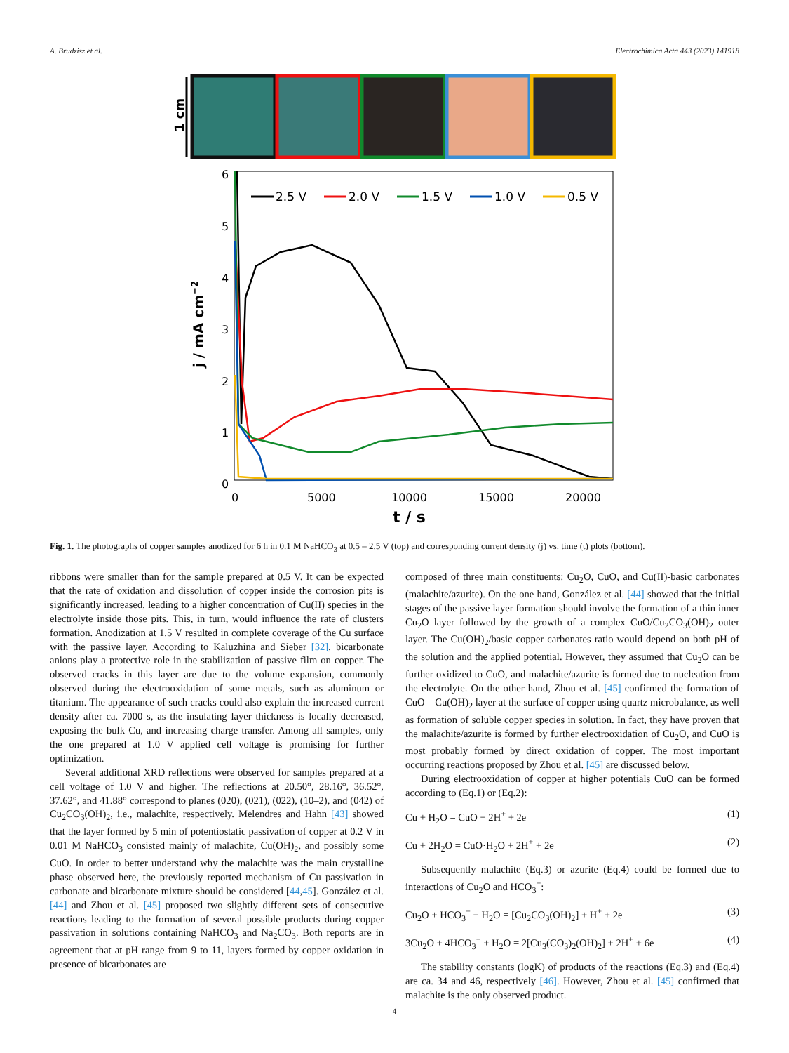A. Brudzisz et al. Electrochimica Acta 443 (2023) 141918
1 cm
6
5
4
3
2
1
0
0
5000
10000
15000
20000
t / s
j / mA cm−2
2.5 V
2.0 V
1.5 V
1.0 V
0.5 V
Fig. 1. The photographs of copper samples anodized for 6 h in 0.1 M NaHCO<sub>3</sub> at 0.5 – 2.5 V (top) and corresponding current density (j) vs. time (t) plots (bottom).
ribbons were smaller than for the sample prepared at 0.5 V. It can be expected that the rate of oxidation and dissolution of copper inside the corrosion pits is significantly increased, leading to a higher concentration of Cu(II) species in the electrolyte inside those pits. This, in turn, would influence the rate of clusters formation. Anodization at 1.5 V resulted in complete coverage of the Cu surface with the passive layer. According to Kaluzhina and Sieber [32], bicarbonate anions play a protective role in the stabilization of passive film on copper. The observed cracks in this layer are due to the volume expansion, commonly observed during the electrooxidation of some metals, such as aluminum or titanium. The appearance of such cracks could also explain the increased current density after ca. 7000 s, as the insulating layer thickness is locally decreased, exposing the bulk Cu, and increasing charge transfer. Among all samples, only the one prepared at 1.0 V applied cell voltage is promising for further optimization.
Several additional XRD reflections were observed for samples prepared at a cell voltage of 1.0 V and higher. The reflections at 20.50°, 28.16°, 36.52°, 37.62°, and 41.88° correspond to planes (020), (021), (022), (10–2), and (042) of Cu<sub>2</sub>CO<sub>3</sub>(OH)<sub>2</sub>, i.e., malachite, respectively. Melendres and Hahn [43] showed that the layer formed by 5 min of potentiostatic passivation of copper at 0.2 V in 0.01 M NaHCO<sub>3</sub> consisted mainly of malachite, Cu(OH)<sub>2</sub>, and possibly some CuO. In order to better understand why the malachite was the main crystalline phase observed here, the previously reported mechanism of Cu passivation in carbonate and bicarbonate mixture should be considered [44,45]. González et al. [44] and Zhou et al. [45] proposed two slightly different sets of consecutive reactions leading to the formation of several possible products during copper passivation in solutions containing NaHCO<sub>3</sub> and Na<sub>2</sub>CO<sub>3</sub>. Both reports are in agreement that at pH range from 9 to 11, layers formed by copper oxidation in presence of bicarbonates are
composed of three main constituents: Cu<sub>2</sub>O, CuO, and Cu(II)-basic carbonates (malachite/azurite). On the one hand, González et al. [44] showed that the initial stages of the passive layer formation should involve the formation of a thin inner Cu<sub>2</sub>O layer followed by the growth of a complex CuO/Cu<sub>2</sub>CO<sub>3</sub>(OH)<sub>2</sub> outer layer. The Cu(OH)<sub>2</sub>/basic copper carbonates ratio would depend on both pH of the solution and the applied potential. However, they assumed that Cu<sub>2</sub>O can be further oxidized to CuO, and malachite/azurite is formed due to nucleation from the electrolyte. On the other hand, Zhou et al. [45] confirmed the formation of CuO—Cu(OH)<sub>2</sub> layer at the surface of copper using quartz microbalance, as well as formation of soluble copper species in solution. In fact, they have proven that the malachite/azurite is formed by further electrooxidation of Cu<sub>2</sub>O, and CuO is most probably formed by direct oxidation of copper. The most important occurring reactions proposed by Zhou et al. [45] are discussed below.
During electrooxidation of copper at higher potentials CuO can be formed according to (Eq.1) or (Eq.2):
Cu + H<sub>2</sub>O = CuO + 2H<sup>+</sup> + 2e (1)
Cu + 2H<sub>2</sub>O = CuO·H<sub>2</sub>O + 2H<sup>+</sup> + 2e (2)
Subsequently malachite (Eq.3) or azurite (Eq.4) could be formed due to interactions of Cu<sub>2</sub>O and HCO<sub>3</sub><sup>−</sup>:
Cu<sub>2</sub>O + HCO<sub>3</sub><sup>−</sup> + H<sub>2</sub>O = [Cu<sub>2</sub>CO<sub>3</sub>(OH)<sub>2</sub>] + H<sup>+</sup> + 2e (3)
3Cu<sub>2</sub>O + 4HCO<sub>3</sub><sup>−</sup> + H<sub>2</sub>O = 2[Cu<sub>3</sub>(CO<sub>3</sub>)<sub>2</sub>(OH)<sub>2</sub>] + 2H<sup>+</sup> + 6e (4)
The stability constants (logK) of products of the reactions (Eq.3) and (Eq.4) are ca. 34 and 46, respectively [46]. However, Zhou et al. [45] confirmed that malachite is the only observed product.
4